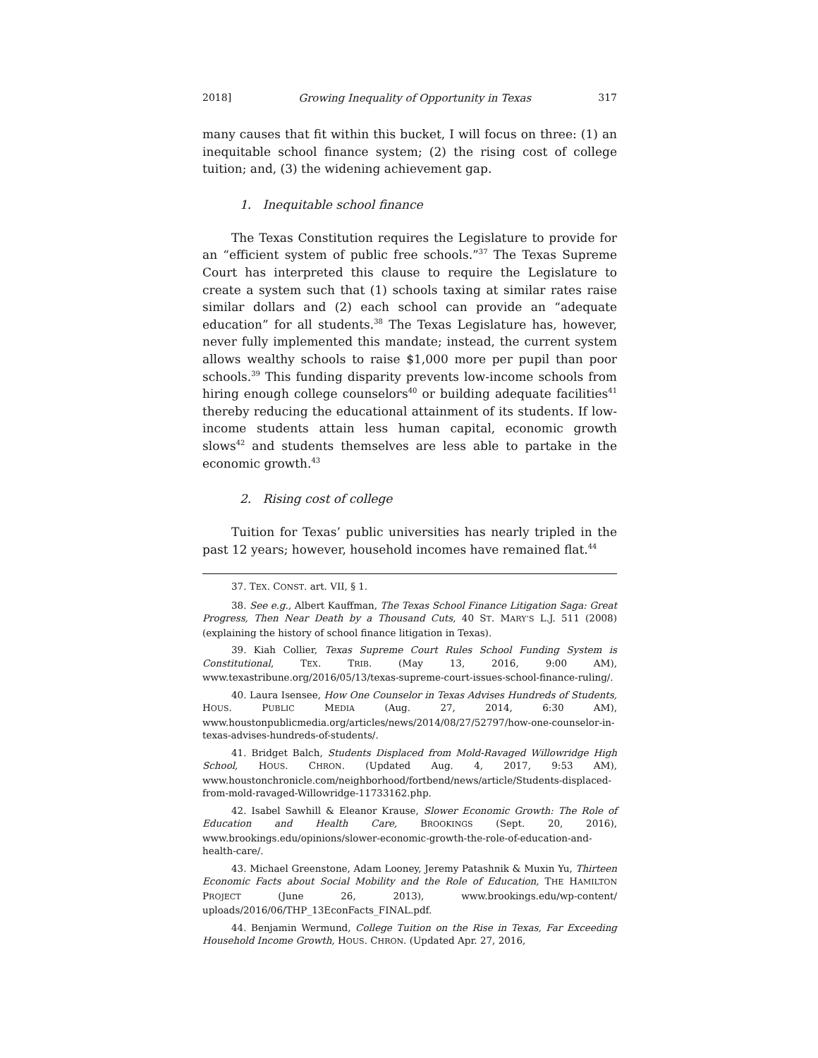2018] Growing Inequality of Opportunity in Texas 317
many causes that fit within this bucket, I will focus on three: (1) an inequitable school finance system; (2) the rising cost of college tuition; and, (3) the widening achievement gap.
1. Inequitable school finance
The Texas Constitution requires the Legislature to provide for an “efficient system of public free schools.”<sup>37</sup> The Texas Supreme Court has interpreted this clause to require the Legislature to create a system such that (1) schools taxing at similar rates raise similar dollars and (2) each school can provide an “adequate education” for all students.<sup>38</sup> The Texas Legislature has, however, never fully implemented this mandate; instead, the current system allows wealthy schools to raise $1,000 more per pupil than poor schools.<sup>39</sup> This funding disparity prevents low-income schools from hiring enough college counselors<sup>40</sup> or building adequate facilities<sup>41</sup> thereby reducing the educational attainment of its students. If low-income students attain less human capital, economic growth slows<sup>42</sup> and students themselves are less able to partake in the economic growth.<sup>43</sup>
2. Rising cost of college
Tuition for Texas’ public universities has nearly tripled in the past 12 years; however, household incomes have remained flat.<sup>44</sup>
37. TEX. CONST. art. VII, § 1.
38. See e.g., Albert Kauffman, The Texas School Finance Litigation Saga: Great Progress, Then Near Death by a Thousand Cuts, 40 ST. MARY’S L.J. 511 (2008) (explaining the history of school finance litigation in Texas).
39. Kiah Collier, Texas Supreme Court Rules School Funding System is Constitutional, TEX. TRIB. (May 13, 2016, 9:00 AM), www.texastribune.org/2016/05/13/texas-supreme-court-issues-school-finance-ruling/.
40. Laura Isensee, How One Counselor in Texas Advises Hundreds of Students, HOUS. PUBLIC MEDIA (Aug. 27, 2014, 6:30 AM), www.houstonpublicmedia.org/articles/news/2014/08/27/52797/how-one-counselor-in-texas-advises-hundreds-of-students/.
41. Bridget Balch, Students Displaced from Mold-Ravaged Willowridge High School, HOUS. CHRON. (Updated Aug. 4, 2017, 9:53 AM), www.houstonchronicle.com/neighborhood/fortbend/news/article/Students-displaced-from-mold-ravaged-Willowridge-11733162.php.
42. Isabel Sawhill & Eleanor Krause, Slower Economic Growth: The Role of Education and Health Care, BROOKINGS (Sept. 20, 2016), www.brookings.edu/opinions/slower-economic-growth-the-role-of-education-and-health-care/.
43. Michael Greenstone, Adam Looney, Jeremy Patashnik & Muxin Yu, Thirteen Economic Facts about Social Mobility and the Role of Education, THE HAMILTON PROJECT (June 26, 2013), www.brookings.edu/wp-content/ uploads/2016/06/THP_13EconFacts_FINAL.pdf.
44. Benjamin Wermund, College Tuition on the Rise in Texas, Far Exceeding Household Income Growth, HOUS. CHRON. (Updated Apr. 27, 2016,